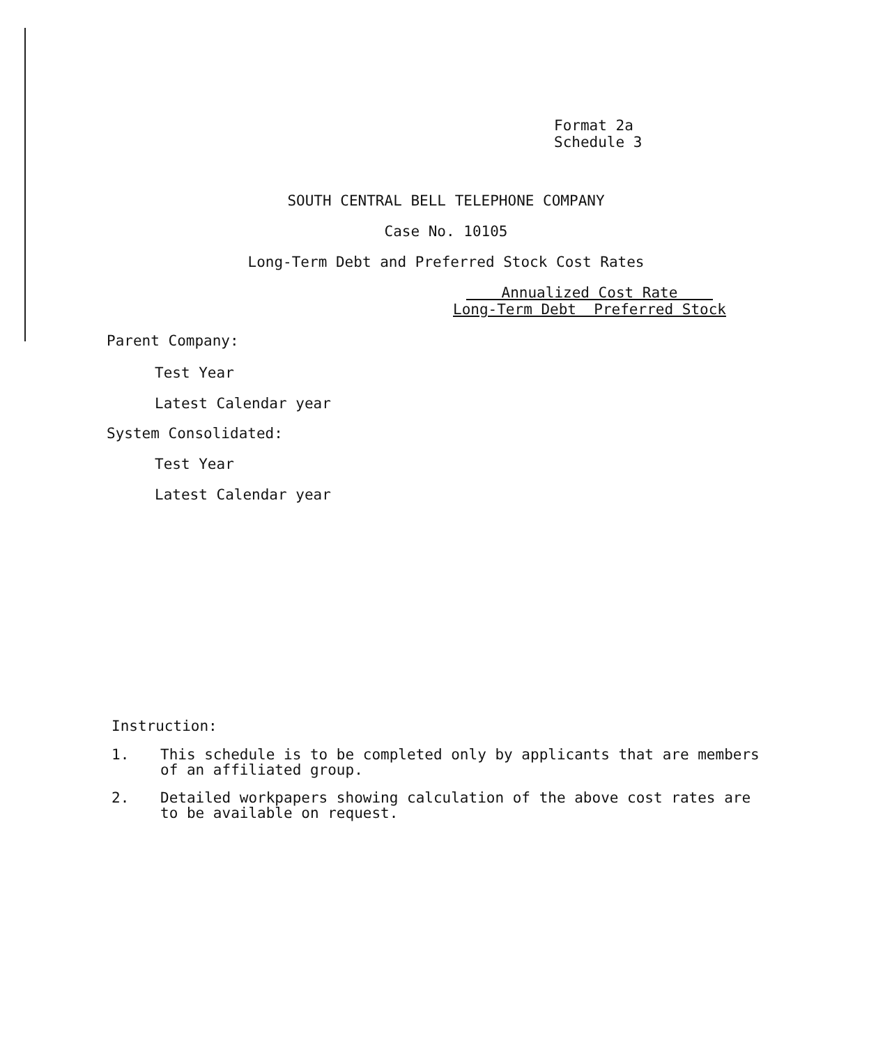Format 2a
Schedule 3
SOUTH CENTRAL BELL TELEPHONE COMPANY
Case No. 10105
Long-Term Debt and Preferred Stock Cost Rates
| Annualized Cost Rate | |
| --- | --- |
| Long-Term Debt | Preferred Stock |
Parent Company:
Test Year
Latest Calendar year
System Consolidated:
Test Year
Latest Calendar year
Instruction:
1. This schedule is to be completed only by applicants that are members of an affiliated group.
2. Detailed workpapers showing calculation of the above cost rates are to be available on request.